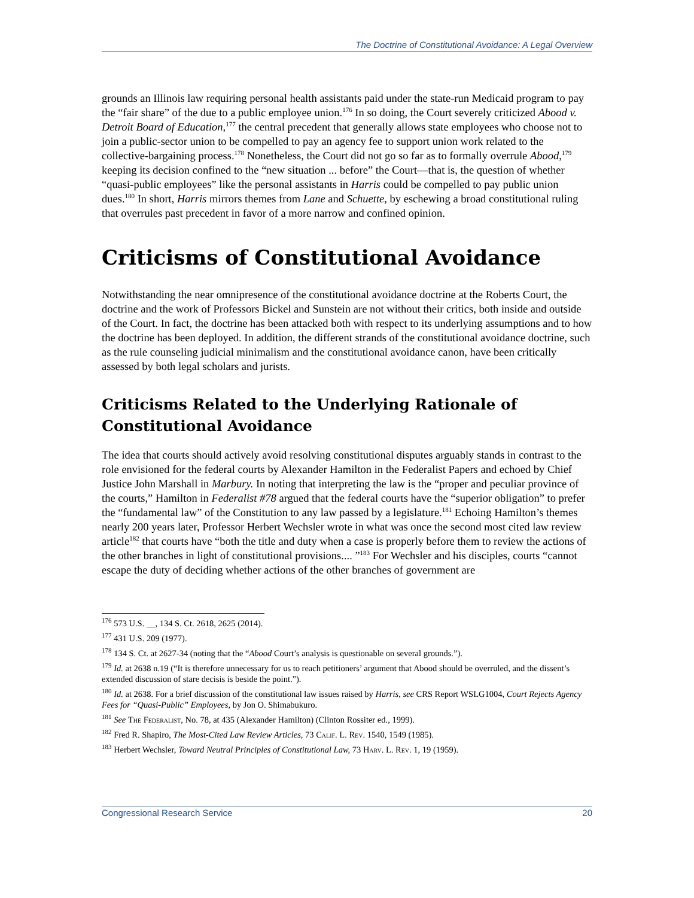The Doctrine of Constitutional Avoidance: A Legal Overview
grounds an Illinois law requiring personal health assistants paid under the state-run Medicaid program to pay the “fair share” of the due to a public employee union.<sup>176</sup> In so doing, the Court severely criticized Abood v. Detroit Board of Education,<sup>177</sup> the central precedent that generally allows state employees who choose not to join a public-sector union to be compelled to pay an agency fee to support union work related to the collective-bargaining process.<sup>178</sup> Nonetheless, the Court did not go so far as to formally overrule Abood,<sup>179</sup> keeping its decision confined to the “new situation ... before” the Court—that is, the question of whether “quasi-public employees” like the personal assistants in Harris could be compelled to pay public union dues.<sup>180</sup> In short, Harris mirrors themes from Lane and Schuette, by eschewing a broad constitutional ruling that overrules past precedent in favor of a more narrow and confined opinion.
Criticisms of Constitutional Avoidance
Notwithstanding the near omnipresence of the constitutional avoidance doctrine at the Roberts Court, the doctrine and the work of Professors Bickel and Sunstein are not without their critics, both inside and outside of the Court. In fact, the doctrine has been attacked both with respect to its underlying assumptions and to how the doctrine has been deployed. In addition, the different strands of the constitutional avoidance doctrine, such as the rule counseling judicial minimalism and the constitutional avoidance canon, have been critically assessed by both legal scholars and jurists.
Criticisms Related to the Underlying Rationale of Constitutional Avoidance
The idea that courts should actively avoid resolving constitutional disputes arguably stands in contrast to the role envisioned for the federal courts by Alexander Hamilton in the Federalist Papers and echoed by Chief Justice John Marshall in Marbury. In noting that interpreting the law is the “proper and peculiar province of the courts,” Hamilton in Federalist #78 argued that the federal courts have the “superior obligation” to prefer the “fundamental law” of the Constitution to any law passed by a legislature.<sup>181</sup> Echoing Hamilton’s themes nearly 200 years later, Professor Herbert Wechsler wrote in what was once the second most cited law review article<sup>182</sup> that courts have “both the title and duty when a case is properly before them to review the actions of the other branches in light of constitutional provisions.... ”<sup>183</sup> For Wechsler and his disciples, courts “cannot escape the duty of deciding whether actions of the other branches of government are
<sup>176</sup> 573 U.S. __, 134 S. Ct. 2618, 2625 (2014).
<sup>177</sup> 431 U.S. 209 (1977).
<sup>178</sup> 134 S. Ct. at 2627-34 (noting that the “Abood Court’s analysis is questionable on several grounds.”).
<sup>179</sup> Id. at 2638 n.19 (“It is therefore unnecessary for us to reach petitioners’ argument that Abood should be overruled, and the dissent’s extended discussion of stare decisis is beside the point.”).
<sup>180</sup> Id. at 2638. For a brief discussion of the constitutional law issues raised by Harris, see CRS Report WSLG1004, Court Rejects Agency Fees for “Quasi-Public” Employees, by Jon O. Shimabukuro.
<sup>181</sup> See The Federalist, No. 78, at 435 (Alexander Hamilton) (Clinton Rossiter ed., 1999).
<sup>182</sup> Fred R. Shapiro, The Most-Cited Law Review Articles, 73 Calif. L. Rev. 1540, 1549 (1985).
<sup>183</sup> Herbert Wechsler, Toward Neutral Principles of Constitutional Law, 73 Harv. L. Rev. 1, 19 (1959).
Congressional Research Service 20